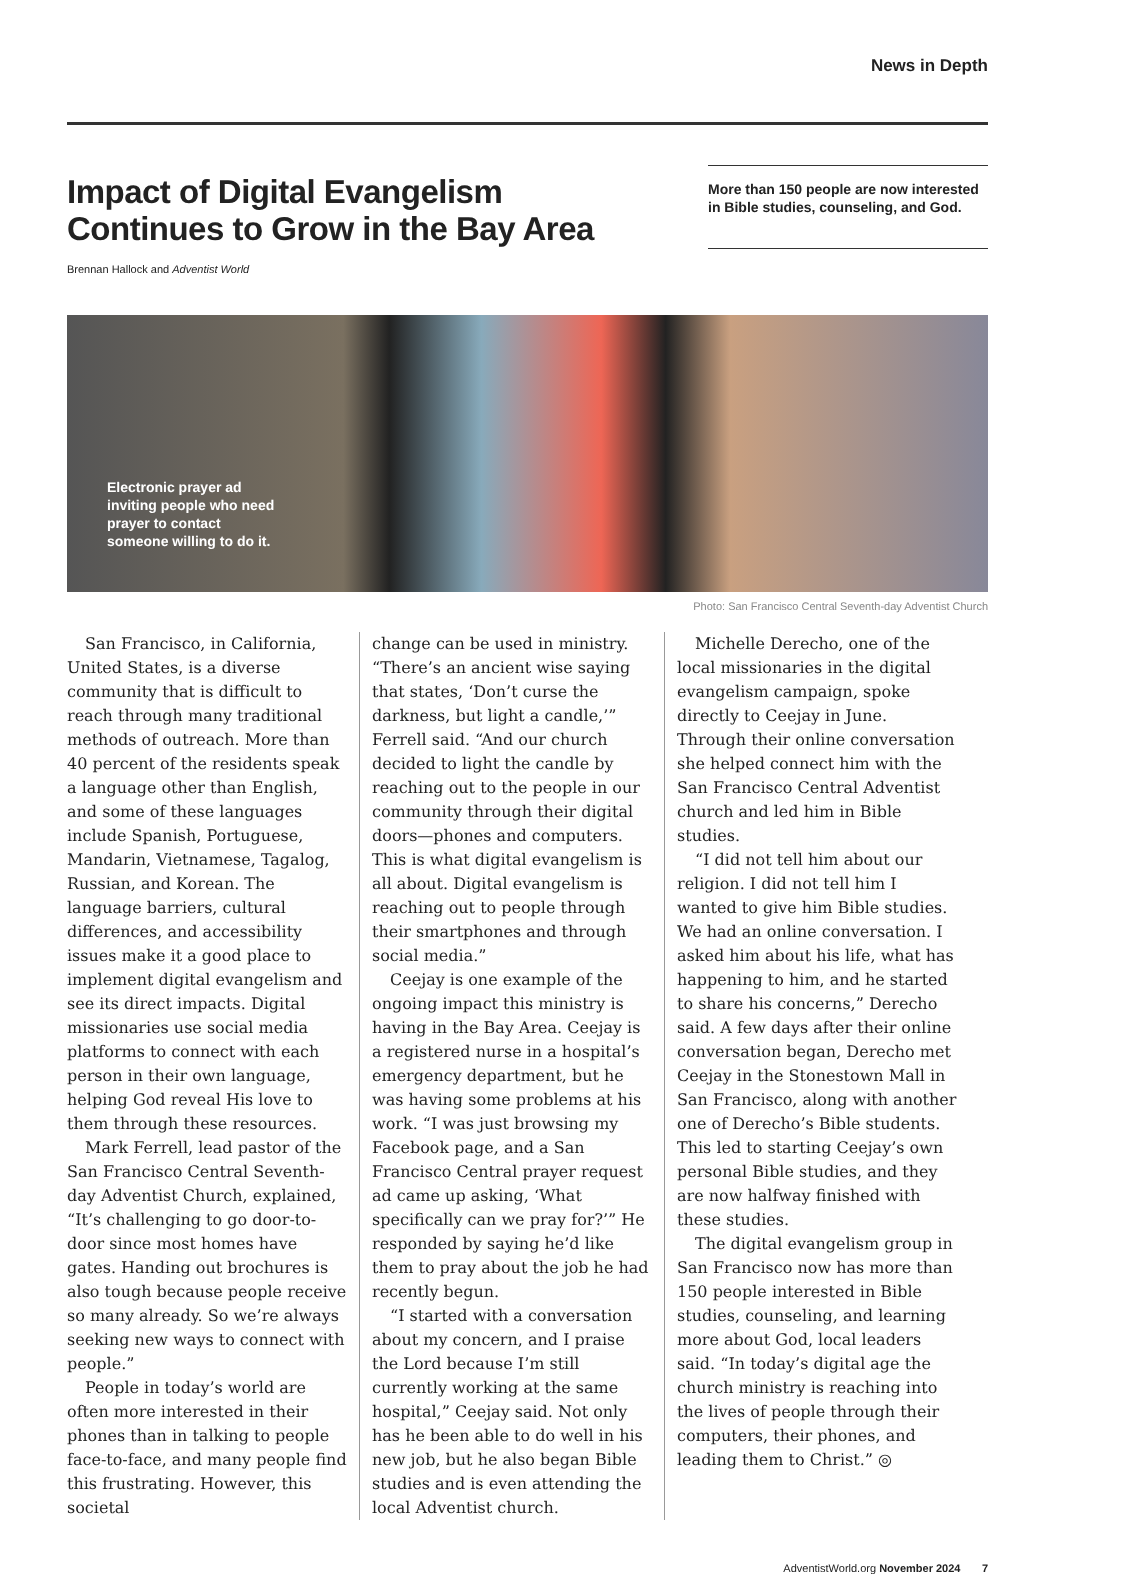News in Depth
Impact of Digital Evangelism Continues to Grow in the Bay Area
Brennan Hallock and Adventist World
More than 150 people are now interested in Bible studies, counseling, and God.
Electronic prayer ad inviting people who need prayer to contact someone willing to do it.
Photo: San Francisco Central Seventh-day Adventist Church
San Francisco, in California, United States, is a diverse community that is difficult to reach through many traditional methods of outreach. More than 40 percent of the residents speak a language other than English, and some of these languages include Spanish, Portuguese, Mandarin, Vietnamese, Tagalog, Russian, and Korean. The language barriers, cultural differences, and accessibility issues make it a good place to implement digital evangelism and see its direct impacts. Digital missionaries use social media platforms to connect with each person in their own language, helping God reveal His love to them through these resources.
Mark Ferrell, lead pastor of the San Francisco Central Seventh-day Adventist Church, explained, “It’s challenging to go door-to-door since most homes have gates. Handing out brochures is also tough because people receive so many already. So we’re always seeking new ways to connect with people.”
People in today’s world are often more interested in their phones than in talking to people face-to-face, and many people find this frustrating. However, this societal
change can be used in ministry. “There’s an ancient wise saying that states, ‘Don’t curse the darkness, but light a candle,’” Ferrell said. “And our church decided to light the candle by reaching out to the people in our community through their digital doors—phones and computers. This is what digital evangelism is all about. Digital evangelism is reaching out to people through their smartphones and through social media.”
Ceejay is one example of the ongoing impact this ministry is having in the Bay Area. Ceejay is a registered nurse in a hospital’s emergency department, but he was having some problems at his work. “I was just browsing my Facebook page, and a San Francisco Central prayer request ad came up asking, ‘What specifically can we pray for?’” He responded by saying he’d like them to pray about the job he had recently begun.
“I started with a conversation about my concern, and I praise the Lord because I’m still currently working at the same hospital,” Ceejay said. Not only has he been able to do well in his new job, but he also began Bible studies and is even attending the local Adventist church.
Michelle Derecho, one of the local missionaries in the digital evangelism campaign, spoke directly to Ceejay in June. Through their online conversation she helped connect him with the San Francisco Central Adventist church and led him in Bible studies.
“I did not tell him about our religion. I did not tell him I wanted to give him Bible studies. We had an online conversation. I asked him about his life, what has happening to him, and he started to share his concerns,” Derecho said. A few days after their online conversation began, Derecho met Ceejay in the Stonestown Mall in San Francisco, along with another one of Derecho’s Bible students. This led to starting Ceejay’s own personal Bible studies, and they are now halfway finished with these studies.
The digital evangelism group in San Francisco now has more than 150 people interested in Bible studies, counseling, and learning more about God, local leaders said. “In today’s digital age the church ministry is reaching into the lives of people through their computers, their phones, and leading them to Christ.” ◎
AdventistWorld.org November 2024 7